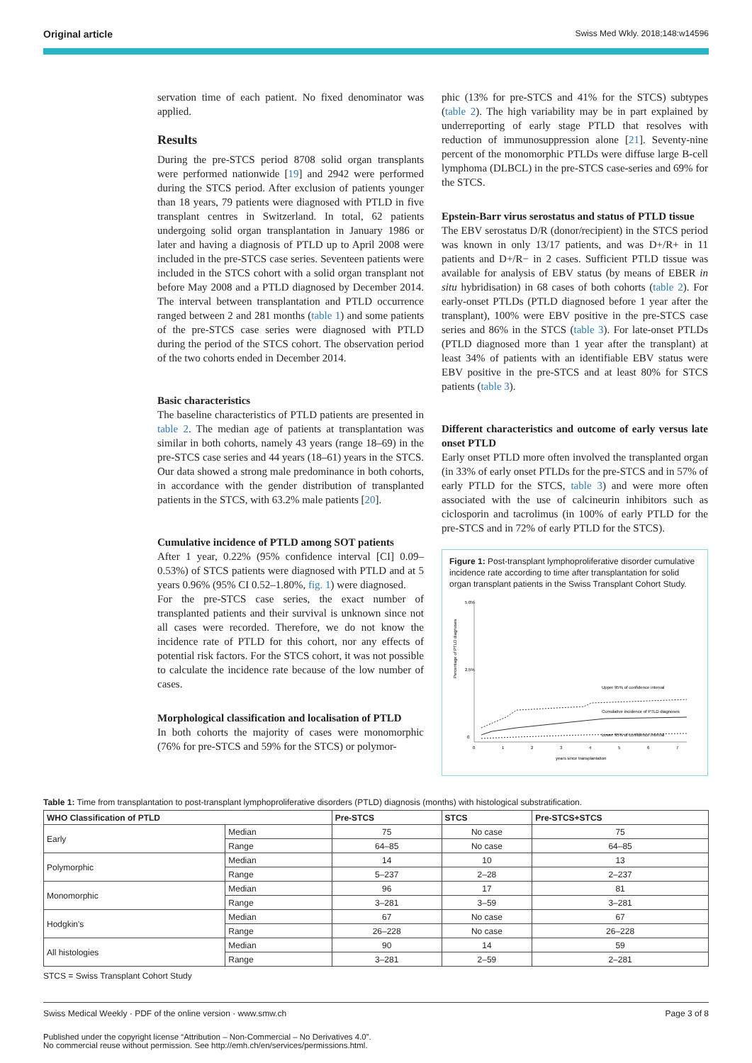Original article Swiss Med Wkly. 2018;148:w14596
servation time of each patient. No fixed denominator was applied.
Results
During the pre-STCS period 8708 solid organ transplants were performed nationwide [19] and 2942 were performed during the STCS period. After exclusion of patients younger than 18 years, 79 patients were diagnosed with PTLD in five transplant centres in Switzerland. In total, 62 patients undergoing solid organ transplantation in January 1986 or later and having a diagnosis of PTLD up to April 2008 were included in the pre-STCS case series. Seventeen patients were included in the STCS cohort with a solid organ transplant not before May 2008 and a PTLD diagnosed by December 2014. The interval between transplantation and PTLD occurrence ranged between 2 and 281 months (table 1) and some patients of the pre-STCS case series were diagnosed with PTLD during the period of the STCS cohort. The observation period of the two cohorts ended in December 2014.
Basic characteristics
The baseline characteristics of PTLD patients are presented in table 2. The median age of patients at transplantation was similar in both cohorts, namely 43 years (range 18–69) in the pre-STCS case series and 44 years (18–61) years in the STCS. Our data showed a strong male predominance in both cohorts, in accordance with the gender distribution of transplanted patients in the STCS, with 63.2% male patients [20].
Cumulative incidence of PTLD among SOT patients
After 1 year, 0.22% (95% confidence interval [CI] 0.09–0.53%) of STCS patients were diagnosed with PTLD and at 5 years 0.96% (95% CI 0.52–1.80%, fig. 1) were diagnosed.
For the pre-STCS case series, the exact number of transplanted patients and their survival is unknown since not all cases were recorded. Therefore, we do not know the incidence rate of PTLD for this cohort, nor any effects of potential risk factors. For the STCS cohort, it was not possible to calculate the incidence rate because of the low number of cases.
Morphological classification and localisation of PTLD
In both cohorts the majority of cases were monomorphic (76% for pre-STCS and 59% for the STCS) or polymor-
phic (13% for pre-STCS and 41% for the STCS) subtypes (table 2). The high variability may be in part explained by underreporting of early stage PTLD that resolves with reduction of immunosuppression alone [21]. Seventy-nine percent of the monomorphic PTLDs were diffuse large B-cell lymphoma (DLBCL) in the pre-STCS case-series and 69% for the STCS.
Epstein-Barr virus serostatus and status of PTLD tissue
The EBV serostatus D/R (donor/recipient) in the STCS period was known in only 13/17 patients, and was D+/R+ in 11 patients and D+/R− in 2 cases. Sufficient PTLD tissue was available for analysis of EBV status (by means of EBER in situ hybridisation) in 68 cases of both cohorts (table 2). For early-onset PTLDs (PTLD diagnosed before 1 year after the transplant), 100% were EBV positive in the pre-STCS case series and 86% in the STCS (table 3). For late-onset PTLDs (PTLD diagnosed more than 1 year after the transplant) at least 34% of patients with an identifiable EBV status were EBV positive in the pre-STCS and at least 80% for STCS patients (table 3).
Different characteristics and outcome of early versus late onset PTLD
Early onset PTLD more often involved the transplanted organ (in 33% of early onset PTLDs for the pre-STCS and in 57% of early PTLD for the STCS, table 3) and were more often associated with the use of calcineurin inhibitors such as ciclosporin and tacrolimus (in 100% of early PTLD for the pre-STCS and in 72% of early PTLD for the STCS).
Figure 1: Post-transplant lymphoproliferative disorder cumulative incidence rate according to time after transplantation for solid organ transplant patients in the Swiss Transplant Cohort Study.
Percentage of PTLD diagnoses
0
2.5%
5.0%
0
1
2
3
4
5
6
7
years since transplantation
Upper 95% of confidence interval
Cumulative incidence of PTLD diagnoses
Lower 95% of confidence interval
Table 1: Time from transplantation to post-transplant lymphoproliferative disorders (PTLD) diagnosis (months) with histological substratification.
| WHO Classification of PTLD | | Pre-STCS | STCS | Pre-STCS+STCS |
| --- | --- | --- | --- | --- |
| Early | Median | 75 | No case | 75 |
| | Range | 64–85 | No case | 64–85 |
| Polymorphic | Median | 14 | 10 | 13 |
| | Range | 5–237 | 2–28 | 2–237 |
| Monomorphic | Median | 96 | 17 | 81 |
| | Range | 3–281 | 3–59 | 3–281 |
| Hodgkin's | Median | 67 | No case | 67 |
| | Range | 26–228 | No case | 26–228 |
| All histologies | Median | 90 | 14 | 59 |
| | Range | 3–281 | 2–59 | 2–281 |
STCS = Swiss Transplant Cohort Study
Swiss Medical Weekly · PDF of the online version · www.smw.ch Page 3 of 8
Published under the copyright license “Attribution – Non-Commercial – No Derivatives 4.0”.
No commercial reuse without permission. See http://emh.ch/en/services/permissions.html.